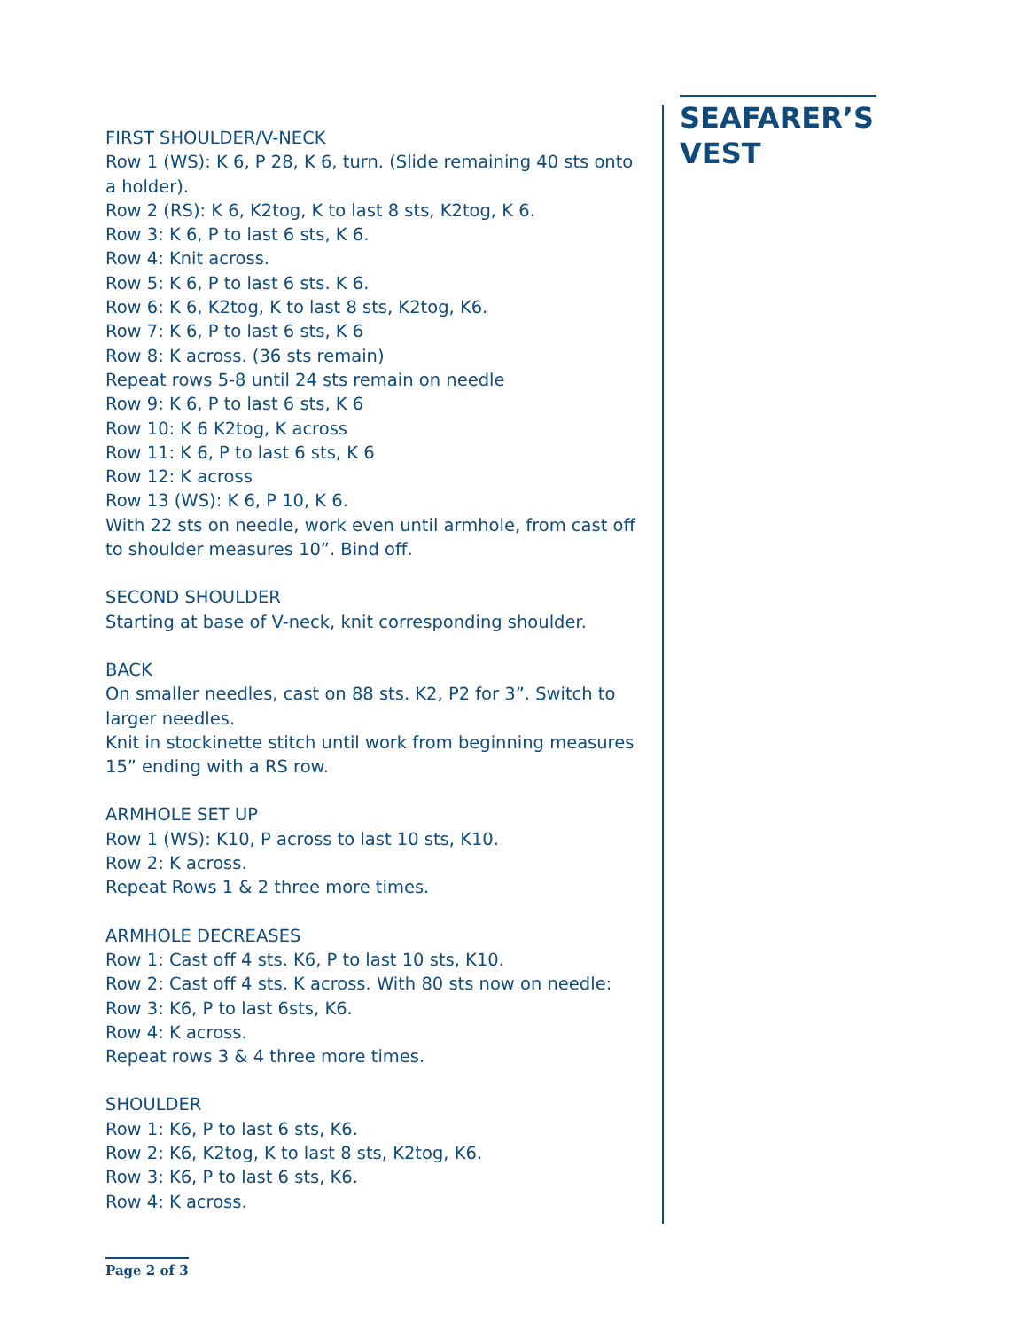FIRST SHOULDER/V-NECK
Row 1 (WS): K 6, P 28, K 6, turn. (Slide remaining 40 sts onto a holder).
Row 2 (RS): K 6, K2tog, K to last 8 sts, K2tog, K 6.
Row 3: K 6, P to last 6 sts, K 6.
Row 4: Knit across.
Row 5: K 6, P to last 6 sts. K 6.
Row 6: K 6, K2tog, K to last 8 sts, K2tog, K6.
Row 7: K 6, P to last 6 sts, K 6
Row 8: K across. (36 sts remain)
Repeat rows 5-8 until 24 sts remain on needle
Row 9: K 6, P to last 6 sts, K 6
Row 10: K 6 K2tog, K across
Row 11: K 6, P to last 6 sts, K 6
Row 12: K across
Row 13 (WS): K 6, P 10, K 6.
With 22 sts on needle, work even until armhole, from cast off to shoulder measures 10”. Bind off.
SECOND SHOULDER
Starting at base of V-neck, knit corresponding shoulder.
BACK
On smaller needles, cast on 88 sts. K2, P2 for 3”. Switch to larger needles.
Knit in stockinette stitch until work from beginning measures 15” ending with a RS row.
ARMHOLE SET UP
Row 1 (WS): K10, P across to last 10 sts, K10.
Row 2: K across.
Repeat Rows 1 & 2 three more times.
ARMHOLE DECREASES
Row 1: Cast off 4 sts. K6, P to last 10 sts, K10.
Row 2: Cast off 4 sts. K across. With 80 sts now on needle:
Row 3: K6, P to last 6sts, K6.
Row 4: K across.
Repeat rows 3 & 4 three more times.
SHOULDER
Row 1: K6, P to last 6 sts, K6.
Row 2: K6, K2tog, K to last 8 sts, K2tog, K6.
Row 3: K6, P to last 6 sts, K6.
Row 4: K across.
SEAFARER’S VEST
Page 2 of 3